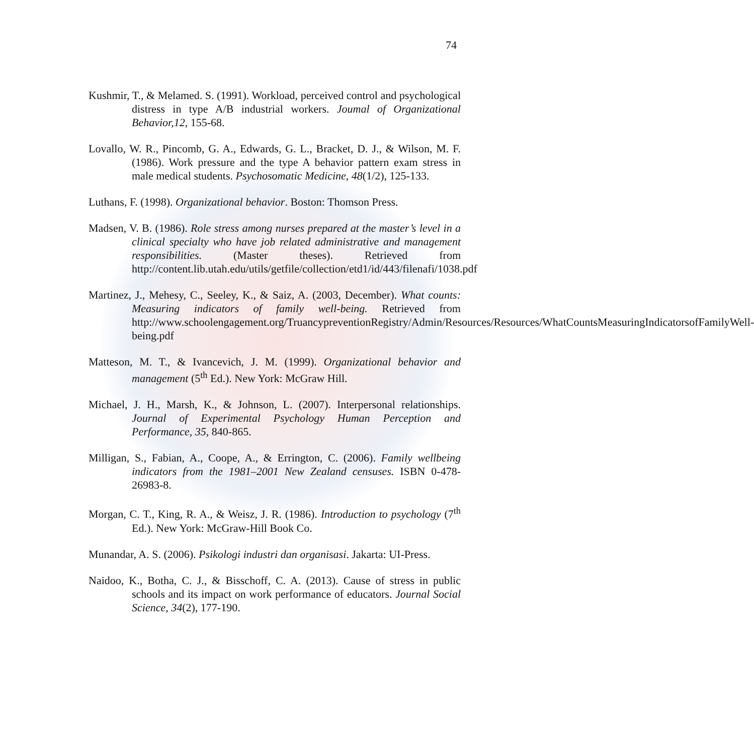74
Kushmir, T., & Melamed. S. (1991). Workload, perceived control and psychological distress in type A/B industrial workers. Joumal of Organizational Behavior,12, 155-68.
Lovallo, W. R., Pincomb, G. A., Edwards, G. L., Bracket, D. J., & Wilson, M. F. (1986). Work pressure and the type A behavior pattern exam stress in male medical students. Psychosomatic Medicine, 48(1/2), 125-133.
Luthans, F. (1998). Organizational behavior. Boston: Thomson Press.
Madsen, V. B. (1986). Role stress among nurses prepared at the master’s level in a clinical specialty who have job related administrative and management responsibilities. (Master theses). Retrieved from http://content.lib.utah.edu/utils/getfile/collection/etd1/id/443/filenafi/1038.pdf
Martinez, J., Mehesy, C., Seeley, K., & Saiz, A. (2003, December). What counts: Measuring indicators of family well-being. Retrieved from http://www.schoolengagement.org/TruancypreventionRegistry/Admin/Resources/Resources/WhatCountsMeasuringIndicatorsofFamilyWell-being.pdf
Matteson, M. T., & Ivancevich, J. M. (1999). Organizational behavior and management (5<sup>th</sup> Ed.). New York: McGraw Hill.
Michael, J. H., Marsh, K., & Johnson, L. (2007). Interpersonal relationships. Journal of Experimental Psychology Human Perception and Performance, 35, 840-865.
Milligan, S., Fabian, A., Coope, A., & Errington, C. (2006). Family wellbeing indicators from the 1981–2001 New Zealand censuses. ISBN 0-478-26983-8.
Morgan, C. T., King, R. A., & Weisz, J. R. (1986). Introduction to psychology (7<sup>th</sup> Ed.). New York: McGraw-Hill Book Co.
Munandar, A. S. (2006). Psikologi industri dan organisasi. Jakarta: UI-Press.
Naidoo, K., Botha, C. J., & Bisschoff, C. A. (2013). Cause of stress in public schools and its impact on work performance of educators. Journal Social Science, 34(2), 177-190.